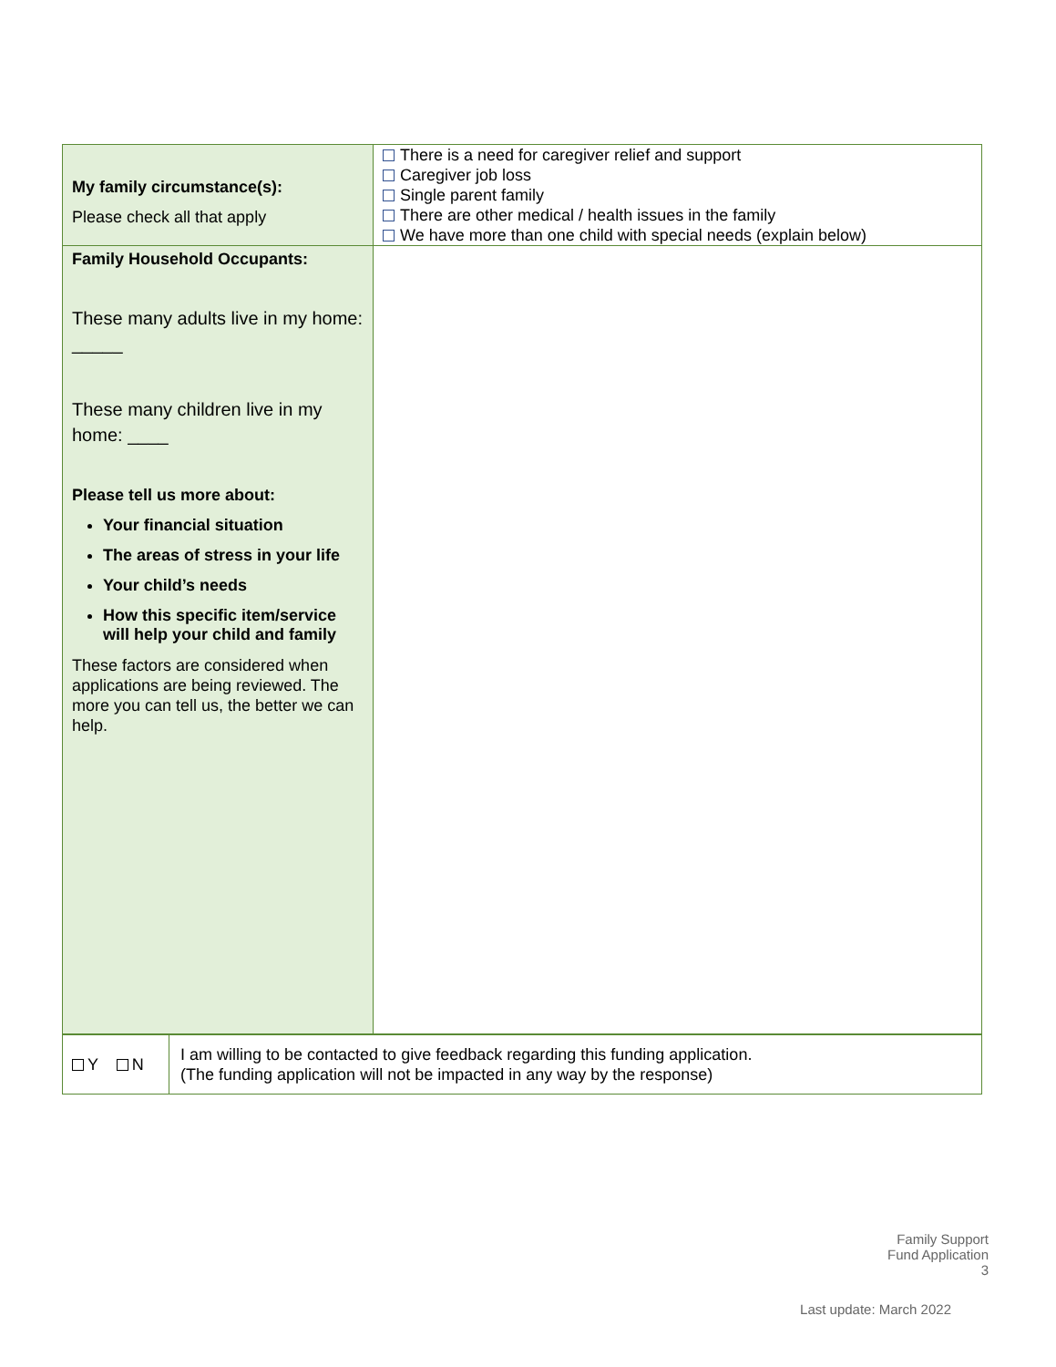| My family circumstance(s): Please check all that apply | There is a need for caregiver relief and support Caregiver job loss Single parent family There are other medical / health issues in the family We have more than one child with special needs (explain below) |
| Family Household Occupants: These many adults live in my home: _____ These many children live in my home: ____ Please tell us more about: Your financial situation The areas of stress in your life Your child’s needs How this specific item/service will help your child and family These factors are considered when applications are being reviewed. The more you can tell us, the better we can help. | |
| Y N | I am willing to be contacted to give feedback regarding this funding application. (The funding application will not be impacted in any way by the response) |
Family Support
Fund Application
3
Last update: March 2022